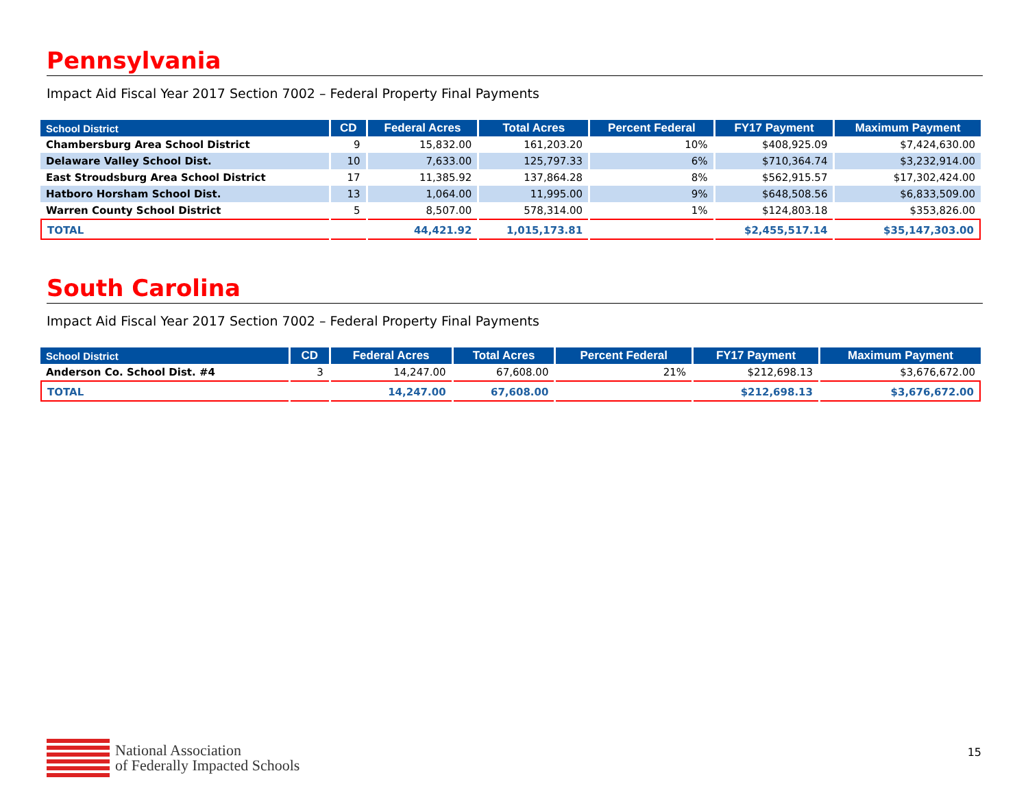Pennsylvania
Impact Aid Fiscal Year 2017 Section 7002 – Federal Property Final Payments
| School District | CD | Federal Acres | Total Acres | Percent Federal | FY17 Payment | Maximum Payment |
| --- | --- | --- | --- | --- | --- | --- |
| Chambersburg Area School District | 9 | 15,832.00 | 161,203.20 | 10% | $408,925.09 | $7,424,630.00 |
| Delaware Valley School Dist. | 10 | 7,633.00 | 125,797.33 | 6% | $710,364.74 | $3,232,914.00 |
| East Stroudsburg Area School District | 17 | 11,385.92 | 137,864.28 | 8% | $562,915.57 | $17,302,424.00 |
| Hatboro Horsham School Dist. | 13 | 1,064.00 | 11,995.00 | 9% | $648,508.56 | $6,833,509.00 |
| Warren County School District | 5 | 8,507.00 | 578,314.00 | 1% | $124,803.18 | $353,826.00 |
| TOTAL | | 44,421.92 | 1,015,173.81 | | $2,455,517.14 | $35,147,303.00 |
South Carolina
Impact Aid Fiscal Year 2017 Section 7002 – Federal Property Final Payments
| School District | CD | Federal Acres | Total Acres | Percent Federal | FY17 Payment | Maximum Payment |
| --- | --- | --- | --- | --- | --- | --- |
| Anderson Co. School Dist. #4 | 3 | 14,247.00 | 67,608.00 | 21% | $212,698.13 | $3,676,672.00 |
| TOTAL | | 14,247.00 | 67,608.00 | | $212,698.13 | $3,676,672.00 |
National Association
of Federally Impacted Schools
15